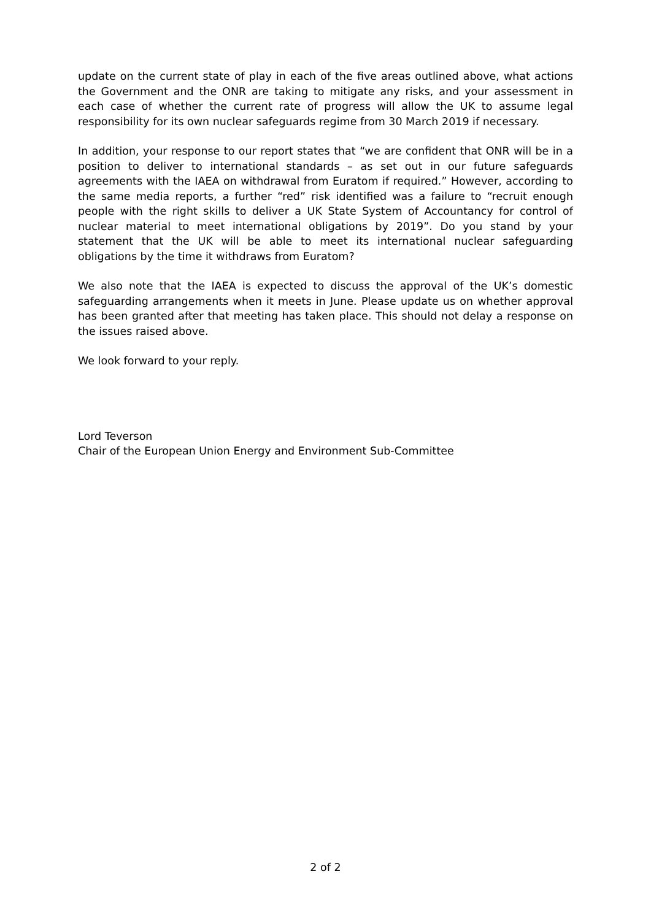update on the current state of play in each of the five areas outlined above, what actions the Government and the ONR are taking to mitigate any risks, and your assessment in each case of whether the current rate of progress will allow the UK to assume legal responsibility for its own nuclear safeguards regime from 30 March 2019 if necessary.
In addition, your response to our report states that “we are confident that ONR will be in a position to deliver to international standards – as set out in our future safeguards agreements with the IAEA on withdrawal from Euratom if required.” However, according to the same media reports, a further “red” risk identified was a failure to “recruit enough people with the right skills to deliver a UK State System of Accountancy for control of nuclear material to meet international obligations by 2019”. Do you stand by your statement that the UK will be able to meet its international nuclear safeguarding obligations by the time it withdraws from Euratom?
We also note that the IAEA is expected to discuss the approval of the UK’s domestic safeguarding arrangements when it meets in June. Please update us on whether approval has been granted after that meeting has taken place. This should not delay a response on the issues raised above.
We look forward to your reply.
Lord Teverson
Chair of the European Union Energy and Environment Sub-Committee
2 of 2